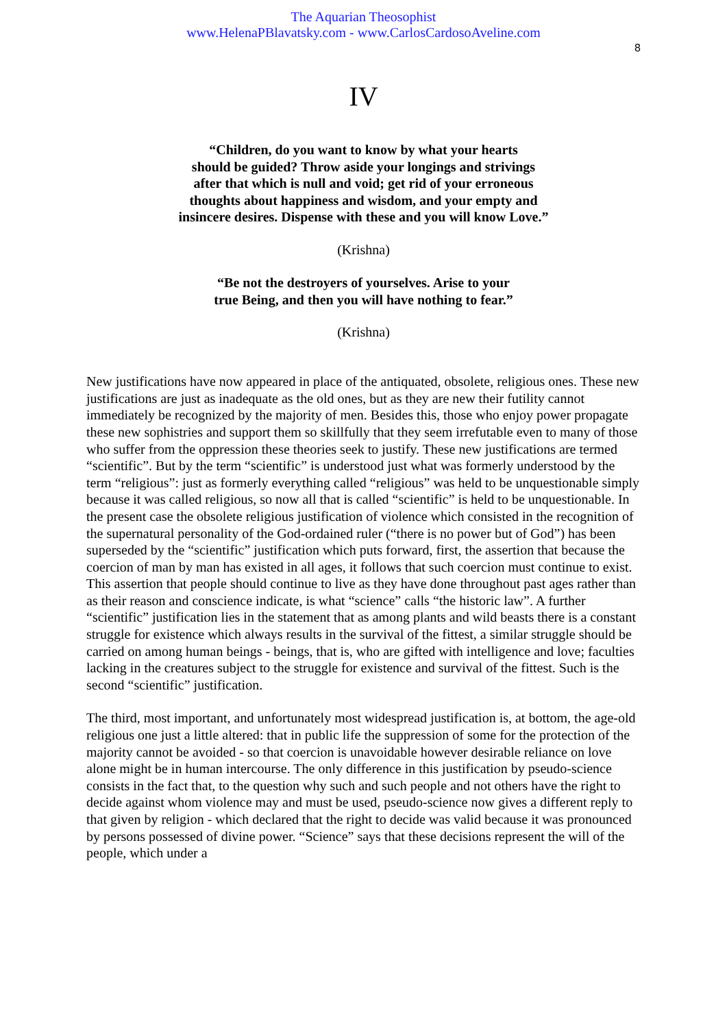The Aquarian Theosophist
www.HelenaPBlavatsky.com - www.CarlosCardosoAveline.com
8
IV
“Children, do you want to know by what your hearts
should be guided? Throw aside your longings and strivings
after that which is null and void; get rid of your erroneous
thoughts about happiness and wisdom, and your empty and
insincere desires. Dispense with these and you will know Love.”
(Krishna)
“Be not the destroyers of yourselves. Arise to your
true Being, and then you will have nothing to fear.”
(Krishna)
New justifications have now appeared in place of the antiquated, obsolete, religious ones. These new justifications are just as inadequate as the old ones, but as they are new their futility cannot immediately be recognized by the majority of men. Besides this, those who enjoy power propagate these new sophistries and support them so skillfully that they seem irrefutable even to many of those who suffer from the oppression these theories seek to justify. These new justifications are termed “scientific”. But by the term “scientific” is understood just what was formerly understood by the term “religious”: just as formerly everything called “religious” was held to be unquestionable simply because it was called religious, so now all that is called “scientific” is held to be unquestionable. In the present case the obsolete religious justification of violence which consisted in the recognition of the supernatural personality of the God-ordained ruler (“there is no power but of God”) has been superseded by the “scientific” justification which puts forward, first, the assertion that because the coercion of man by man has existed in all ages, it follows that such coercion must continue to exist. This assertion that people should continue to live as they have done throughout past ages rather than as their reason and conscience indicate, is what “science” calls “the historic law”. A further “scientific” justification lies in the statement that as among plants and wild beasts there is a constant struggle for existence which always results in the survival of the fittest, a similar struggle should be carried on among human beings - beings, that is, who are gifted with intelligence and love; faculties lacking in the creatures subject to the struggle for existence and survival of the fittest. Such is the second “scientific” justification.
The third, most important, and unfortunately most widespread justification is, at bottom, the age-old religious one just a little altered: that in public life the suppression of some for the protection of the majority cannot be avoided - so that coercion is unavoidable however desirable reliance on love alone might be in human intercourse. The only difference in this justification by pseudo-science consists in the fact that, to the question why such and such people and not others have the right to decide against whom violence may and must be used, pseudo-science now gives a different reply to that given by religion - which declared that the right to decide was valid because it was pronounced by persons possessed of divine power. “Science” says that these decisions represent the will of the people, which under a